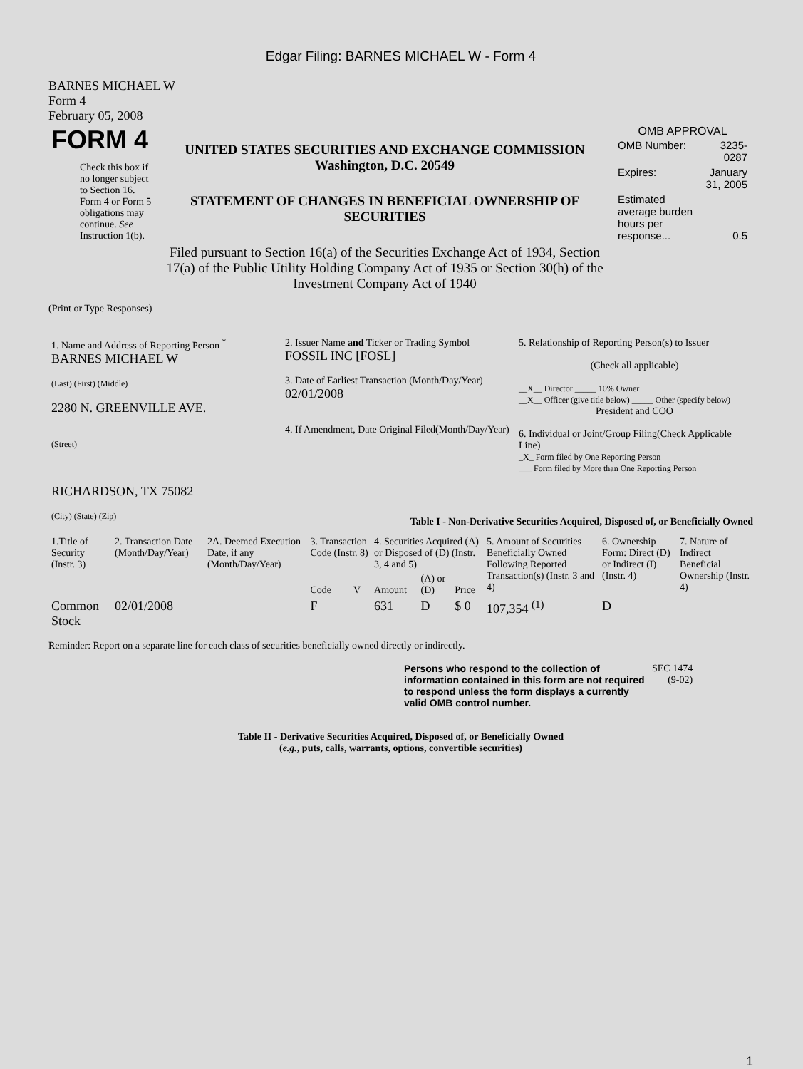Edgar Filing: BARNES MICHAEL W - Form 4
BARNES MICHAEL W
Form 4
February 05, 2008
| FORM 4 Check this box if no longer subject to Section 16. Form 4 or Form 5 obligations may continue. See Instruction 1(b). | UNITED STATES SECURITIES AND EXCHANGE COMMISSION Washington, D.C. 20549 STATEMENT OF CHANGES IN BENEFICIAL OWNERSHIP OF SECURITIES Filed pursuant to Section 16(a) of the Securities Exchange Act of 1934, Section 17(a) of the Public Utility Holding Company Act of 1935 or Section 30(h) of the Investment Company Act of 1940 | OMB APPROVAL / OMB Number: / 3235-0287 / / Expires: / January 31, 2005 / / Estimated average burden hours per response... / 0.5 / |
(Print or Type Responses)
| 1. Name and Address of Reporting Person <sup>*</sup> BARNES MICHAEL W (Last) (First) (Middle) 2280 N. GREENVILLE AVE. (Street) RICHARDSON, TX 75082 (City) (State) (Zip) | 2. Issuer Name and Ticker or Trading Symbol FOSSIL INC [FOSL] 3. Date of Earliest Transaction (Month/Day/Year) 02/01/2008 4. If Amendment, Date Original Filed(Month/Day/Year) | 5. Relationship of Reporting Person(s) to Issuer (Check all applicable) __X__ Director _____ 10% Owner __X__ Officer (give title below) _____ Other (specify below) President and COO 6. Individual or Joint/Group Filing(Check Applicable Line) _X_ Form filed by One Reporting Person ___ Form filed by More than One Reporting Person |
Table I - Non-Derivative Securities Acquired, Disposed of, or Beneficially Owned
| 1.Title of Security (Instr. 3) | 2. Transaction Date (Month/Day/Year) | 2A. Deemed Execution Date, if any (Month/Day/Year) | 3. Transaction Code (Instr. 8) | | 4. Securities Acquired (A) or Disposed of (D) (Instr. 3, 4 and 5) | | | 5. Amount of Securities Beneficially Owned Following Reported Transaction(s) (Instr. 3 and 4) | 6. Ownership Form: Direct (D) or Indirect (I) (Instr. 4) | 7. Nature of Indirect Beneficial Ownership (Instr. 4) |
| --- | --- | --- | --- | --- | --- | --- | --- | --- | --- | --- |
| | | | Code | V | Amount | (A) or (D) | Price | | | |
| Common Stock | 02/01/2008 | | F | | 631 | D | $ 0 | 107,354 <sup>(1)</sup> | D | |
Reminder: Report on a separate line for each class of securities beneficially owned directly or indirectly.
| Persons who respond to the collection of information contained in this form are not required to respond unless the form displays a currently valid OMB control number. | SEC 1474 (9-02) |
Table II - Derivative Securities Acquired, Disposed of, or Beneficially Owned
(e.g., puts, calls, warrants, options, convertible securities)
1